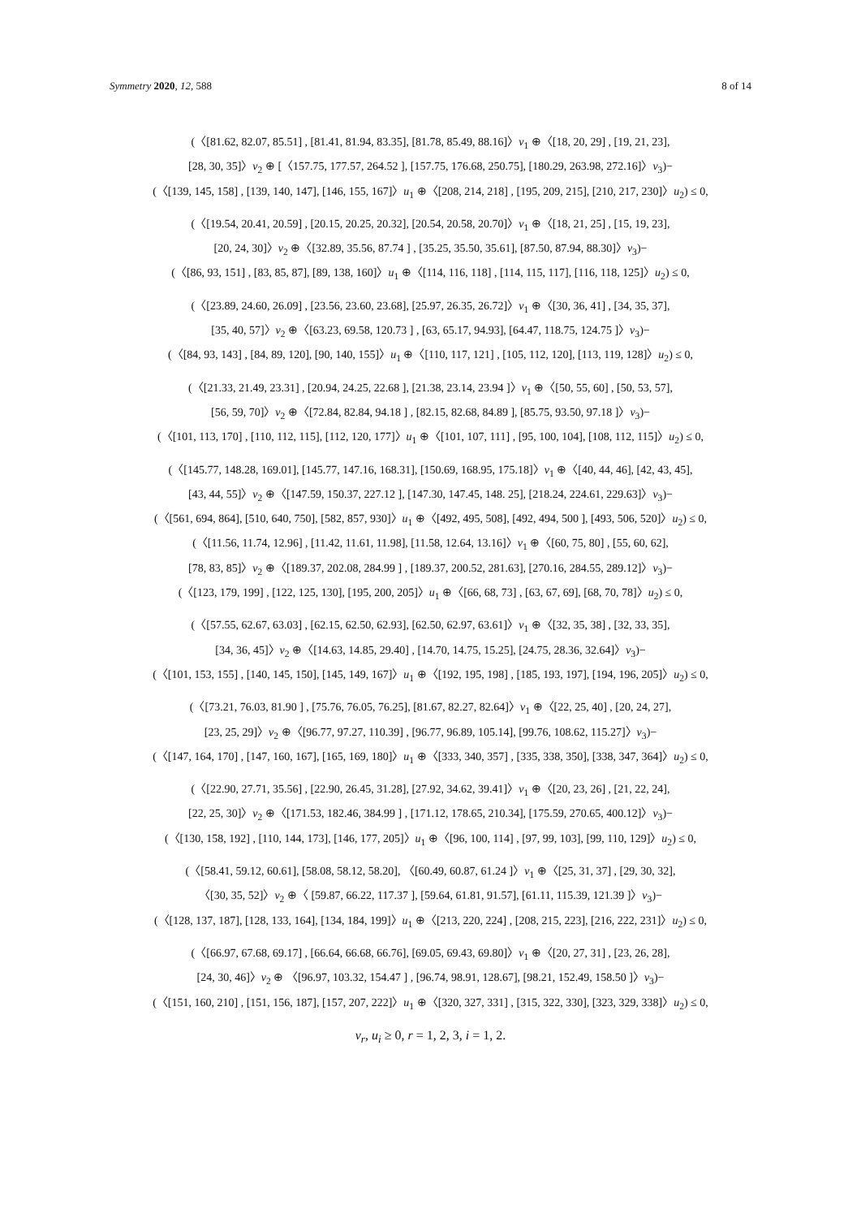Symmetry 2020, 12, 588 8 of 14
(〈[81.62, 82.07, 85.51] , [81.41, 81.94, 83.35], [81.78, 85.49, 88.16]〉v<sub>1</sub> ⊕〈[18, 20, 29] , [19, 21, 23],
[28, 30, 35]〉v<sub>2</sub> ⊕ [〈157.75, 177.57, 264.52 ], [157.75, 176.68, 250.75], [180.29, 263.98, 272.16]〉v<sub>3</sub>)−
(〈[139, 145, 158] , [139, 140, 147], [146, 155, 167]〉u<sub>1</sub> ⊕〈[208, 214, 218] , [195, 209, 215], [210, 217, 230]〉u<sub>2</sub>) ≤ 0,
(〈[19.54, 20.41, 20.59] , [20.15, 20.25, 20.32], [20.54, 20.58, 20.70]〉v<sub>1</sub> ⊕〈[18, 21, 25] , [15, 19, 23],
[20, 24, 30]〉v<sub>2</sub> ⊕〈[32.89, 35.56, 87.74 ] , [35.25, 35.50, 35.61], [87.50, 87.94, 88.30]〉v<sub>3</sub>)−
(〈[86, 93, 151] , [83, 85, 87], [89, 138, 160]〉u<sub>1</sub> ⊕〈[114, 116, 118] , [114, 115, 117], [116, 118, 125]〉u<sub>2</sub>) ≤ 0,
(〈[23.89, 24.60, 26.09] , [23.56, 23.60, 23.68], [25.97, 26.35, 26.72]〉v<sub>1</sub> ⊕〈[30, 36, 41] , [34, 35, 37],
[35, 40, 57]〉v<sub>2</sub> ⊕〈[63.23, 69.58, 120.73 ] , [63, 65.17, 94.93], [64.47, 118.75, 124.75 ]〉v<sub>3</sub>)−
(〈[84, 93, 143] , [84, 89, 120], [90, 140, 155]〉u<sub>1</sub> ⊕〈[110, 117, 121] , [105, 112, 120], [113, 119, 128]〉u<sub>2</sub>) ≤ 0,
(〈[21.33, 21.49, 23.31] , [20.94, 24.25, 22.68 ], [21.38, 23.14, 23.94 ]〉v<sub>1</sub> ⊕〈[50, 55, 60] , [50, 53, 57],
[56, 59, 70]〉v<sub>2</sub> ⊕〈[72.84, 82.84, 94.18 ] , [82.15, 82.68, 84.89 ], [85.75, 93.50, 97.18 ]〉v<sub>3</sub>)−
(〈[101, 113, 170] , [110, 112, 115], [112, 120, 177]〉u<sub>1</sub> ⊕〈[101, 107, 111] , [95, 100, 104], [108, 112, 115]〉u<sub>2</sub>) ≤ 0,
(〈[145.77, 148.28, 169.01], [145.77, 147.16, 168.31], [150.69, 168.95, 175.18]〉v<sub>1</sub> ⊕〈[40, 44, 46], [42, 43, 45],
[43, 44, 55]〉v<sub>2</sub> ⊕〈[147.59, 150.37, 227.12 ], [147.30, 147.45, 148. 25], [218.24, 224.61, 229.63]〉v<sub>3</sub>)−
(〈[561, 694, 864], [510, 640, 750], [582, 857, 930]〉u<sub>1</sub> ⊕〈[492, 495, 508], [492, 494, 500 ], [493, 506, 520]〉u<sub>2</sub>) ≤ 0,
(〈[11.56, 11.74, 12.96] , [11.42, 11.61, 11.98], [11.58, 12.64, 13.16]〉v<sub>1</sub> ⊕〈[60, 75, 80] , [55, 60, 62],
[78, 83, 85]〉v<sub>2</sub> ⊕〈[189.37, 202.08, 284.99 ] , [189.37, 200.52, 281.63], [270.16, 284.55, 289.12]〉v<sub>3</sub>)−
(〈[123, 179, 199] , [122, 125, 130], [195, 200, 205]〉u<sub>1</sub> ⊕〈[66, 68, 73] , [63, 67, 69], [68, 70, 78]〉u<sub>2</sub>) ≤ 0,
(〈[57.55, 62.67, 63.03] , [62.15, 62.50, 62.93], [62.50, 62.97, 63.61]〉v<sub>1</sub> ⊕〈[32, 35, 38] , [32, 33, 35],
[34, 36, 45]〉v<sub>2</sub> ⊕〈[14.63, 14.85, 29.40] , [14.70, 14.75, 15.25], [24.75, 28.36, 32.64]〉v<sub>3</sub>)−
(〈[101, 153, 155] , [140, 145, 150], [145, 149, 167]〉u<sub>1</sub> ⊕〈[192, 195, 198] , [185, 193, 197], [194, 196, 205]〉u<sub>2</sub>) ≤ 0,
(〈[73.21, 76.03, 81.90 ] , [75.76, 76.05, 76.25], [81.67, 82.27, 82.64]〉v<sub>1</sub> ⊕〈[22, 25, 40] , [20, 24, 27],
[23, 25, 29]〉v<sub>2</sub> ⊕〈[96.77, 97.27, 110.39] , [96.77, 96.89, 105.14], [99.76, 108.62, 115.27]〉v<sub>3</sub>)−
(〈[147, 164, 170] , [147, 160, 167], [165, 169, 180]〉u<sub>1</sub> ⊕〈[333, 340, 357] , [335, 338, 350], [338, 347, 364]〉u<sub>2</sub>) ≤ 0,
(〈[22.90, 27.71, 35.56] , [22.90, 26.45, 31.28], [27.92, 34.62, 39.41]〉v<sub>1</sub> ⊕〈[20, 23, 26] , [21, 22, 24],
[22, 25, 30]〉v<sub>2</sub> ⊕〈[171.53, 182.46, 384.99 ] , [171.12, 178.65, 210.34], [175.59, 270.65, 400.12]〉v<sub>3</sub>)−
(〈[130, 158, 192] , [110, 144, 173], [146, 177, 205]〉u<sub>1</sub> ⊕〈[96, 100, 114] , [97, 99, 103], [99, 110, 129]〉u<sub>2</sub>) ≤ 0,
(〈[58.41, 59.12, 60.61], [58.08, 58.12, 58.20], 〈[60.49, 60.87, 61.24 ]〉v<sub>1</sub> ⊕〈[25, 31, 37] , [29, 30, 32],
〈[30, 35, 52]〉v<sub>2</sub> ⊕〈 [59.87, 66.22, 117.37 ], [59.64, 61.81, 91.57], [61.11, 115.39, 121.39 ]〉v<sub>3</sub>)−
(〈[128, 137, 187], [128, 133, 164], [134, 184, 199]〉u<sub>1</sub> ⊕〈[213, 220, 224] , [208, 215, 223], [216, 222, 231]〉u<sub>2</sub>) ≤ 0,
(〈[66.97, 67.68, 69.17] , [66.64, 66.68, 66.76], [69.05, 69.43, 69.80]〉v<sub>1</sub> ⊕〈[20, 27, 31] , [23, 26, 28],
[24, 30, 46]〉v<sub>2</sub> ⊕ 〈[96.97, 103.32, 154.47 ] , [96.74, 98.91, 128.67], [98.21, 152.49, 158.50 ]〉v<sub>3</sub>)−
(〈[151, 160, 210] , [151, 156, 187], [157, 207, 222]〉u<sub>1</sub> ⊕〈[320, 327, 331] , [315, 322, 330], [323, 329, 338]〉u<sub>2</sub>) ≤ 0,
v<sub>r</sub>, u<sub>i</sub> ≥ 0, r = 1, 2, 3, i = 1, 2.